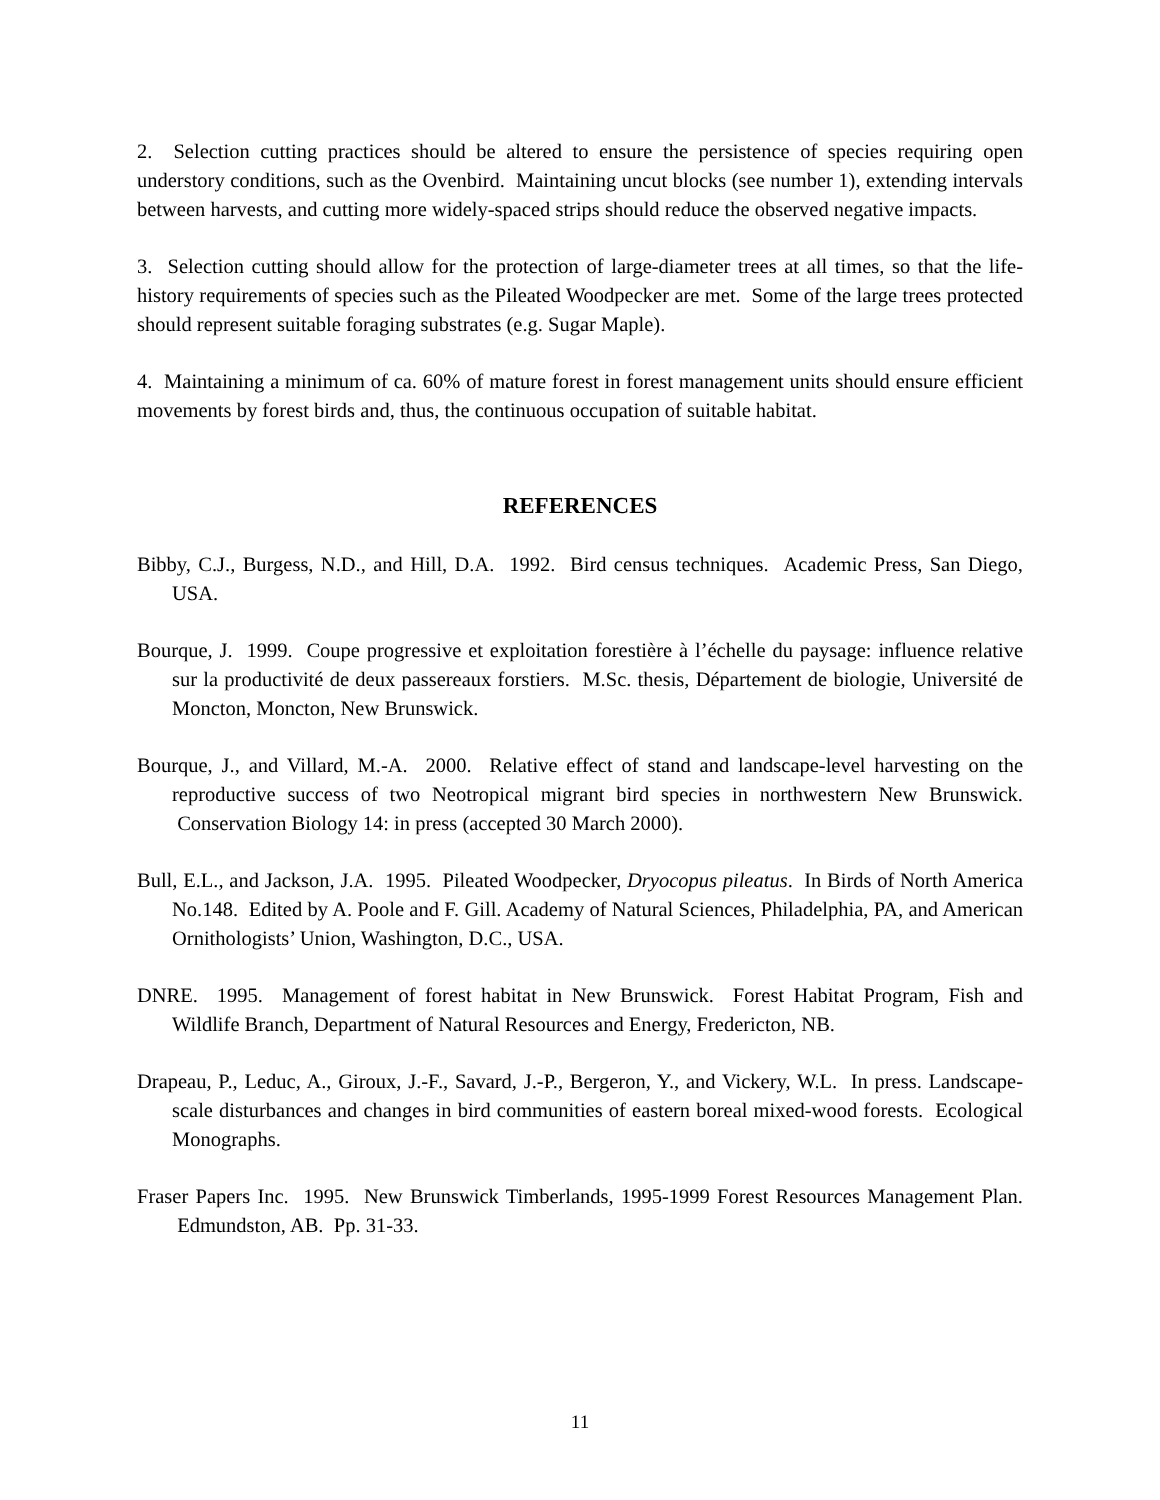2. Selection cutting practices should be altered to ensure the persistence of species requiring open understory conditions, such as the Ovenbird. Maintaining uncut blocks (see number 1), extending intervals between harvests, and cutting more widely-spaced strips should reduce the observed negative impacts.
3. Selection cutting should allow for the protection of large-diameter trees at all times, so that the life-history requirements of species such as the Pileated Woodpecker are met. Some of the large trees protected should represent suitable foraging substrates (e.g. Sugar Maple).
4. Maintaining a minimum of ca. 60% of mature forest in forest management units should ensure efficient movements by forest birds and, thus, the continuous occupation of suitable habitat.
REFERENCES
Bibby, C.J., Burgess, N.D., and Hill, D.A. 1992. Bird census techniques. Academic Press, San Diego, USA.
Bourque, J. 1999. Coupe progressive et exploitation forestière à l’échelle du paysage: influence relative sur la productivité de deux passereaux forstiers. M.Sc. thesis, Département de biologie, Université de Moncton, Moncton, New Brunswick.
Bourque, J., and Villard, M.-A. 2000. Relative effect of stand and landscape-level harvesting on the reproductive success of two Neotropical migrant bird species in northwestern New Brunswick. Conservation Biology 14: in press (accepted 30 March 2000).
Bull, E.L., and Jackson, J.A. 1995. Pileated Woodpecker, Dryocopus pileatus. In Birds of North America No.148. Edited by A. Poole and F. Gill. Academy of Natural Sciences, Philadelphia, PA, and American Ornithologists’ Union, Washington, D.C., USA.
DNRE. 1995. Management of forest habitat in New Brunswick. Forest Habitat Program, Fish and Wildlife Branch, Department of Natural Resources and Energy, Fredericton, NB.
Drapeau, P., Leduc, A., Giroux, J.-F., Savard, J.-P., Bergeron, Y., and Vickery, W.L. In press. Landscape-scale disturbances and changes in bird communities of eastern boreal mixed-wood forests. Ecological Monographs.
Fraser Papers Inc. 1995. New Brunswick Timberlands, 1995-1999 Forest Resources Management Plan. Edmundston, AB. Pp. 31-33.
11